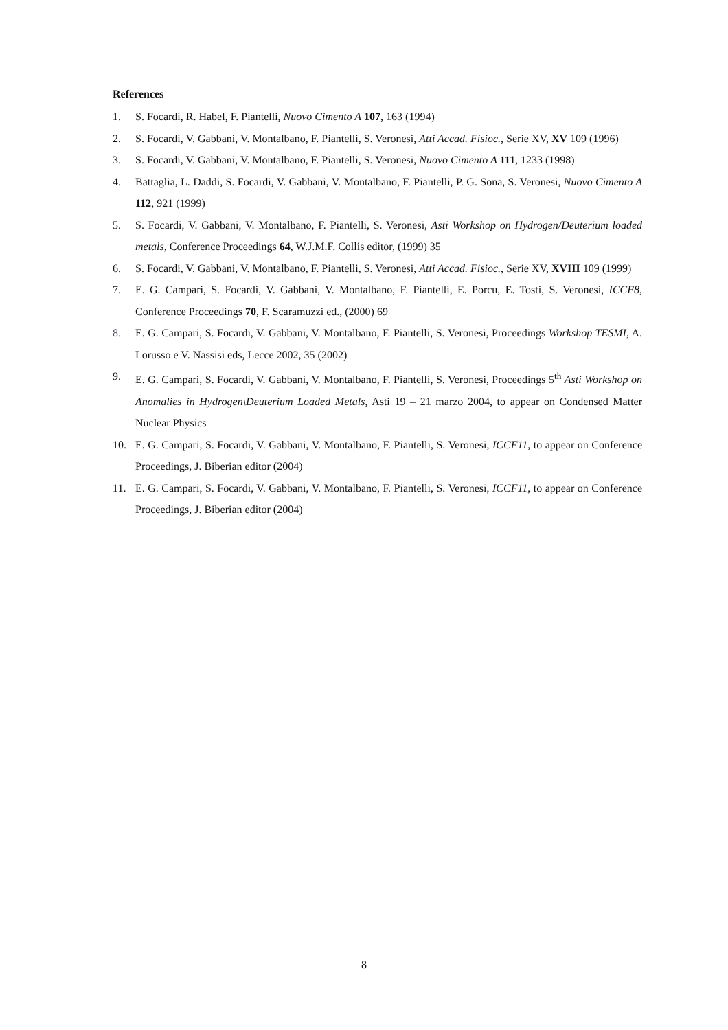References
1. S. Focardi, R. Habel, F. Piantelli, Nuovo Cimento A 107, 163 (1994)
2. S. Focardi, V. Gabbani, V. Montalbano, F. Piantelli, S. Veronesi, Atti Accad. Fisioc., Serie XV, XV 109 (1996)
3. S. Focardi, V. Gabbani, V. Montalbano, F. Piantelli, S. Veronesi, Nuovo Cimento A 111, 1233 (1998)
4. Battaglia, L. Daddi, S. Focardi, V. Gabbani, V. Montalbano, F. Piantelli, P. G. Sona, S. Veronesi, Nuovo Cimento A 112, 921 (1999)
5. S. Focardi, V. Gabbani, V. Montalbano, F. Piantelli, S. Veronesi, Asti Workshop on Hydrogen/Deuterium loaded metals, Conference Proceedings 64, W.J.M.F. Collis editor, (1999) 35
6. S. Focardi, V. Gabbani, V. Montalbano, F. Piantelli, S. Veronesi, Atti Accad. Fisioc., Serie XV, XVIII 109 (1999)
7. E. G. Campari, S. Focardi, V. Gabbani, V. Montalbano, F. Piantelli, E. Porcu, E. Tosti, S. Veronesi, ICCF8, Conference Proceedings 70, F. Scaramuzzi ed., (2000) 69
8. E. G. Campari, S. Focardi, V. Gabbani, V. Montalbano, F. Piantelli, S. Veronesi, Proceedings Workshop TESMI, A. Lorusso e V. Nassisi eds, Lecce 2002, 35 (2002)
9. E. G. Campari, S. Focardi, V. Gabbani, V. Montalbano, F. Piantelli, S. Veronesi, Proceedings 5<sup>th</sup> Asti Workshop on Anomalies in Hydrogen\Deuterium Loaded Metals, Asti 19 – 21 marzo 2004, to appear on Condensed Matter Nuclear Physics
10. E. G. Campari, S. Focardi, V. Gabbani, V. Montalbano, F. Piantelli, S. Veronesi, ICCF11, to appear on Conference Proceedings, J. Biberian editor (2004)
11. E. G. Campari, S. Focardi, V. Gabbani, V. Montalbano, F. Piantelli, S. Veronesi, ICCF11, to appear on Conference Proceedings, J. Biberian editor (2004)
8